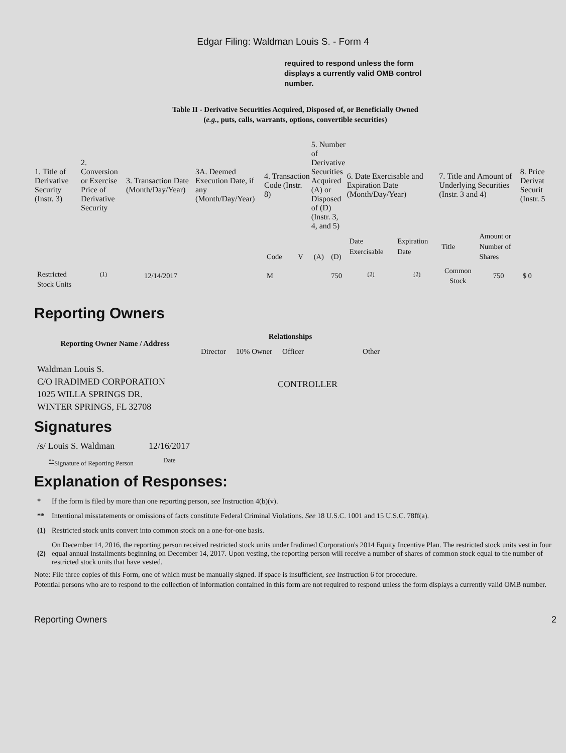Edgar Filing: Waldman Louis S. - Form 4
required to respond unless the form displays a currently valid OMB control number.
Table II - Derivative Securities Acquired, Disposed of, or Beneficially Owned
(e.g., puts, calls, warrants, options, convertible securities)
| 1. Title of Derivative Security (Instr. 3) | 2. Conversion or Exercise Price of Derivative Security | 3. Transaction Date (Month/Day/Year) | 3A. Deemed Execution Date, if any (Month/Day/Year) | 4. Transaction Code (Instr. 8) | | 5. Number of Derivative Securities Acquired (A) or Disposed of (D) (Instr. 3, 4, and 5) | | 6. Date Exercisable and Expiration Date (Month/Day/Year) | | 7. Title and Amount of Underlying Securities (Instr. 3 and 4) | | 8. Price Derivat Securit (Instr. 5 |
| --- | --- | --- | --- | --- | --- | --- | --- | --- | --- | --- | --- | --- |
| | | | | Code | V | (A) | (D) | Date Exercisable | Expiration Date | Title | Amount or Number of Shares | |
| Restricted Stock Units | <sup>(1)</sup> | 12/14/2017 | | M | | | 750 | <sup>(2)</sup> | <sup>(2)</sup> | Common Stock | 750 | $ 0 |
Reporting Owners
| Reporting Owner Name / Address | Relationships | | | |
| --- | --- | --- | --- | --- |
| | Director | 10% Owner | Officer | Other |
| Waldman Louis S. C/O IRADIMED CORPORATION 1025 WILLA SPRINGS DR. WINTER SPRINGS, FL 32708 | | | CONTROLLER | |
Signatures
| /s/ Louis S. Waldman | 12/16/2017 |
| <sup>**</sup> Signature of Reporting Person | Date |
Explanation of Responses:
| * | If the form is filed by more than one reporting person, see Instruction 4(b)(v). |
| ** | Intentional misstatements or omissions of facts constitute Federal Criminal Violations. See 18 U.S.C. 1001 and 15 U.S.C. 78ff(a). |
| (1) | Restricted stock units convert into common stock on a one-for-one basis. |
| (2) | On December 14, 2016, the reporting person received restricted stock units under Iradimed Corporation's 2014 Equity Incentive Plan. The restricted stock units vest in four equal annual installments beginning on December 14, 2017. Upon vesting, the reporting person will receive a number of shares of common stock equal to the number of restricted stock units that have vested. |
Note: File three copies of this Form, one of which must be manually signed. If space is insufficient, see Instruction 6 for procedure.
Potential persons who are to respond to the collection of information contained in this form are not required to respond unless the form displays a currently valid OMB number.
Reporting Owners 2